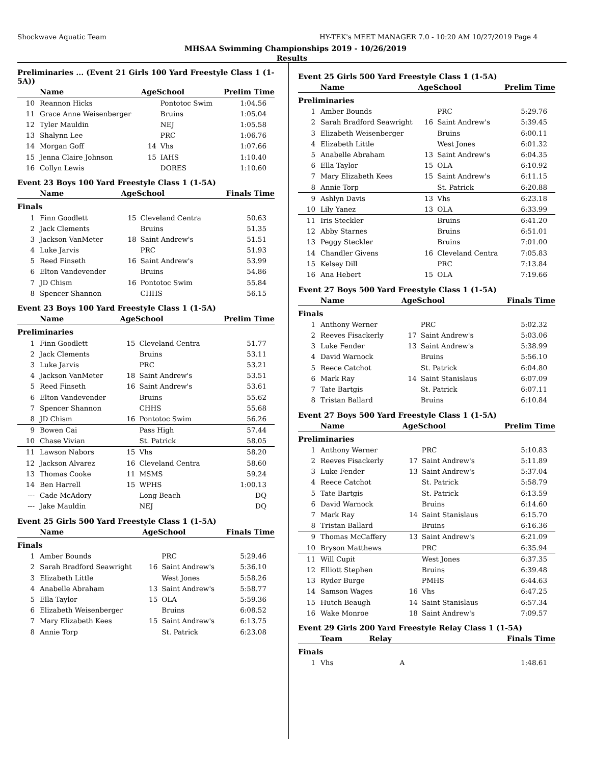Shockwave Aquatic Team HY-TEK's MEET MANAGER 7.0 - 10:20 AM 10/27/2019 Page 4
MHSAA Swimming Championships 2019 - 10/26/2019
Results
Preliminaries ... (Event 21 Girls 100 Yard Freestyle Class 1 (1-5A))
| | Name | AgeSchool | | Prelim Time |
| --- | --- | --- | --- | --- |
| 10 | Reannon Hicks | | Pontotoc Swim | 1:04.56 |
| 11 | Grace Anne Weisenberger | | Bruins | 1:05.04 |
| 12 | Tyler Mauldin | | NEJ | 1:05.58 |
| 13 | Shalynn Lee | | PRC | 1:06.76 |
| 14 | Morgan Goff | 14 | Vhs | 1:07.66 |
| 15 | Jenna Claire Johnson | 15 | IAHS | 1:10.40 |
| 16 | Collyn Lewis | | DORES | 1:10.60 |
Event 23 Boys 100 Yard Freestyle Class 1 (1-5A)
| | Name | AgeSchool | | Finals Time |
| --- | --- | --- | --- | --- |
| Finals | | | | |
| 1 | Finn Goodlett | 15 | Cleveland Centra | 50.63 |
| 2 | Jack Clements | | Bruins | 51.35 |
| 3 | Jackson VanMeter | 18 | Saint Andrew's | 51.51 |
| 4 | Luke Jarvis | | PRC | 51.93 |
| 5 | Reed Finseth | 16 | Saint Andrew's | 53.99 |
| 6 | Elton Vandevender | | Bruins | 54.86 |
| 7 | JD Chism | 16 | Pontotoc Swim | 55.84 |
| 8 | Spencer Shannon | | CHHS | 56.15 |
Event 23 Boys 100 Yard Freestyle Class 1 (1-5A)
| | Name | AgeSchool | | Prelim Time |
| --- | --- | --- | --- | --- |
| Preliminaries | | | | |
| 1 | Finn Goodlett | 15 | Cleveland Centra | 51.77 |
| 2 | Jack Clements | | Bruins | 53.11 |
| 3 | Luke Jarvis | | PRC | 53.21 |
| 4 | Jackson VanMeter | 18 | Saint Andrew's | 53.51 |
| 5 | Reed Finseth | 16 | Saint Andrew's | 53.61 |
| 6 | Elton Vandevender | | Bruins | 55.62 |
| 7 | Spencer Shannon | | CHHS | 55.68 |
| 8 | JD Chism | 16 | Pontotoc Swim | 56.26 |
| 9 | Bowen Cai | | Pass High | 57.44 |
| 10 | Chase Vivian | | St. Patrick | 58.05 |
| 11 | Lawson Nabors | 15 | Vhs | 58.20 |
| 12 | Jackson Alvarez | 16 | Cleveland Centra | 58.60 |
| 13 | Thomas Cooke | 11 | MSMS | 59.24 |
| 14 | Ben Harrell | 15 | WPHS | 1:00.13 |
| --- | Cade McAdory | | Long Beach | DQ |
| --- | Jake Mauldin | | NEJ | DQ |
Event 25 Girls 500 Yard Freestyle Class 1 (1-5A)
| | Name | AgeSchool | | Finals Time |
| --- | --- | --- | --- | --- |
| Finals | | | | |
| 1 | Amber Bounds | | PRC | 5:29.46 |
| 2 | Sarah Bradford Seawright | 16 | Saint Andrew's | 5:36.10 |
| 3 | Elizabeth Little | | West Jones | 5:58.26 |
| 4 | Anabelle Abraham | 13 | Saint Andrew's | 5:58.77 |
| 5 | Ella Taylor | 15 | OLA | 5:59.36 |
| 6 | Elizabeth Weisenberger | | Bruins | 6:08.52 |
| 7 | Mary Elizabeth Kees | 15 | Saint Andrew's | 6:13.75 |
| 8 | Annie Torp | | St. Patrick | 6:23.08 |
Event 25 Girls 500 Yard Freestyle Class 1 (1-5A)
| | Name | AgeSchool | | Prelim Time |
| --- | --- | --- | --- | --- |
| Preliminaries | | | | |
| 1 | Amber Bounds | | PRC | 5:29.76 |
| 2 | Sarah Bradford Seawright | 16 | Saint Andrew's | 5:39.45 |
| 3 | Elizabeth Weisenberger | | Bruins | 6:00.11 |
| 4 | Elizabeth Little | | West Jones | 6:01.32 |
| 5 | Anabelle Abraham | 13 | Saint Andrew's | 6:04.35 |
| 6 | Ella Taylor | 15 | OLA | 6:10.92 |
| 7 | Mary Elizabeth Kees | 15 | Saint Andrew's | 6:11.15 |
| 8 | Annie Torp | | St. Patrick | 6:20.88 |
| 9 | Ashlyn Davis | 13 | Vhs | 6:23.18 |
| 10 | Lily Yanez | 13 | OLA | 6:33.99 |
| 11 | Iris Steckler | | Bruins | 6:41.20 |
| 12 | Abby Starnes | | Bruins | 6:51.01 |
| 13 | Peggy Steckler | | Bruins | 7:01.00 |
| 14 | Chandler Givens | 16 | Cleveland Centra | 7:05.83 |
| 15 | Kelsey Dill | | PRC | 7:13.84 |
| 16 | Ana Hebert | 15 | OLA | 7:19.66 |
Event 27 Boys 500 Yard Freestyle Class 1 (1-5A)
| | Name | AgeSchool | | Finals Time |
| --- | --- | --- | --- | --- |
| Finals | | | | |
| 1 | Anthony Werner | | PRC | 5:02.32 |
| 2 | Reeves Fisackerly | 17 | Saint Andrew's | 5:03.06 |
| 3 | Luke Fender | 13 | Saint Andrew's | 5:38.99 |
| 4 | David Warnock | | Bruins | 5:56.10 |
| 5 | Reece Catchot | | St. Patrick | 6:04.80 |
| 6 | Mark Ray | 14 | Saint Stanislaus | 6:07.09 |
| 7 | Tate Bartgis | | St. Patrick | 6:07.11 |
| 8 | Tristan Ballard | | Bruins | 6:10.84 |
Event 27 Boys 500 Yard Freestyle Class 1 (1-5A)
| | Name | AgeSchool | | Prelim Time |
| --- | --- | --- | --- | --- |
| Preliminaries | | | | |
| 1 | Anthony Werner | | PRC | 5:10.83 |
| 2 | Reeves Fisackerly | 17 | Saint Andrew's | 5:11.89 |
| 3 | Luke Fender | 13 | Saint Andrew's | 5:37.04 |
| 4 | Reece Catchot | | St. Patrick | 5:58.79 |
| 5 | Tate Bartgis | | St. Patrick | 6:13.59 |
| 6 | David Warnock | | Bruins | 6:14.60 |
| 7 | Mark Ray | 14 | Saint Stanislaus | 6:15.70 |
| 8 | Tristan Ballard | | Bruins | 6:16.36 |
| 9 | Thomas McCaffery | 13 | Saint Andrew's | 6:21.09 |
| 10 | Bryson Matthews | | PRC | 6:35.94 |
| 11 | Will Cupit | | West Jones | 6:37.35 |
| 12 | Elliott Stephen | | Bruins | 6:39.48 |
| 13 | Ryder Burge | | PMHS | 6:44.63 |
| 14 | Samson Wages | 16 | Vhs | 6:47.25 |
| 15 | Hutch Beaugh | 14 | Saint Stanislaus | 6:57.34 |
| 16 | Wake Monroe | 18 | Saint Andrew's | 7:09.57 |
Event 29 Girls 200 Yard Freestyle Relay Class 1 (1-5A)
| | Team | Relay | Finals Time |
| --- | --- | --- | --- |
| Finals | | | |
| 1 | Vhs | A | 1:48.61 |